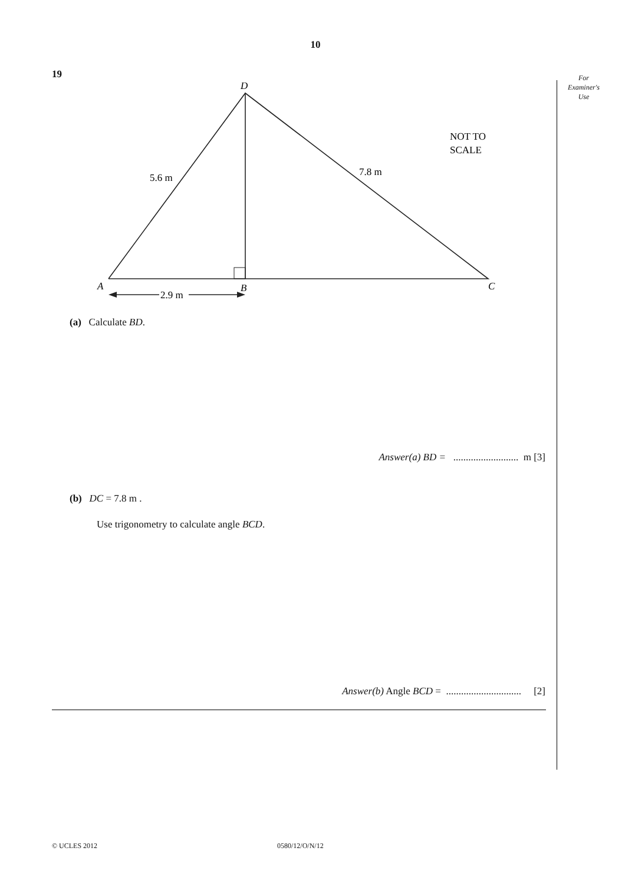10
19
For
Examiner's
Use
D
A
B
C
5.6 m
7.8 m
2.9 m
NOT TO
SCALE
(a) Calculate BD.
Answer(a) BD = .......................... m [3]
(b) DC = 7.8 m .
Use trigonometry to calculate angle BCD.
Answer(b) Angle BCD = .............................. [2]
© UCLES 2012 0580/12/O/N/12